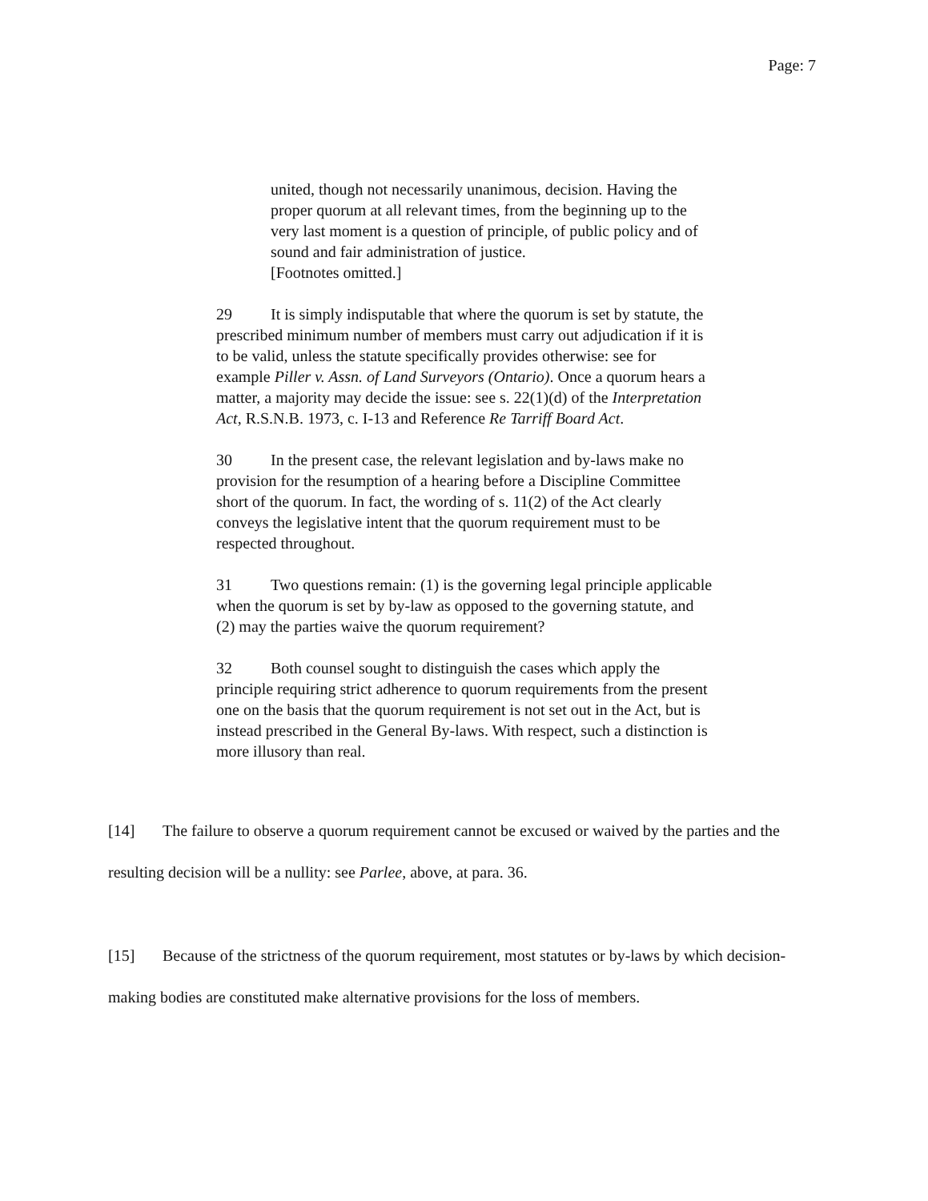Page: 7
united, though not necessarily unanimous, decision. Having the proper quorum at all relevant times, from the beginning up to the very last moment is a question of principle, of public policy and of sound and fair administration of justice.
[Footnotes omitted.]
29 It is simply indisputable that where the quorum is set by statute, the prescribed minimum number of members must carry out adjudication if it is to be valid, unless the statute specifically provides otherwise: see for example Piller v. Assn. of Land Surveyors (Ontario). Once a quorum hears a matter, a majority may decide the issue: see s. 22(1)(d) of the Interpretation Act, R.S.N.B. 1973, c. I-13 and Reference Re Tarriff Board Act.
30 In the present case, the relevant legislation and by-laws make no provision for the resumption of a hearing before a Discipline Committee short of the quorum. In fact, the wording of s. 11(2) of the Act clearly conveys the legislative intent that the quorum requirement must to be respected throughout.
31 Two questions remain: (1) is the governing legal principle applicable when the quorum is set by by-law as opposed to the governing statute, and (2) may the parties waive the quorum requirement?
32 Both counsel sought to distinguish the cases which apply the principle requiring strict adherence to quorum requirements from the present one on the basis that the quorum requirement is not set out in the Act, but is instead prescribed in the General By-laws. With respect, such a distinction is more illusory than real.
[14] The failure to observe a quorum requirement cannot be excused or waived by the parties and the resulting decision will be a nullity: see Parlee, above, at para. 36.
[15] Because of the strictness of the quorum requirement, most statutes or by-laws by which decision-making bodies are constituted make alternative provisions for the loss of members.